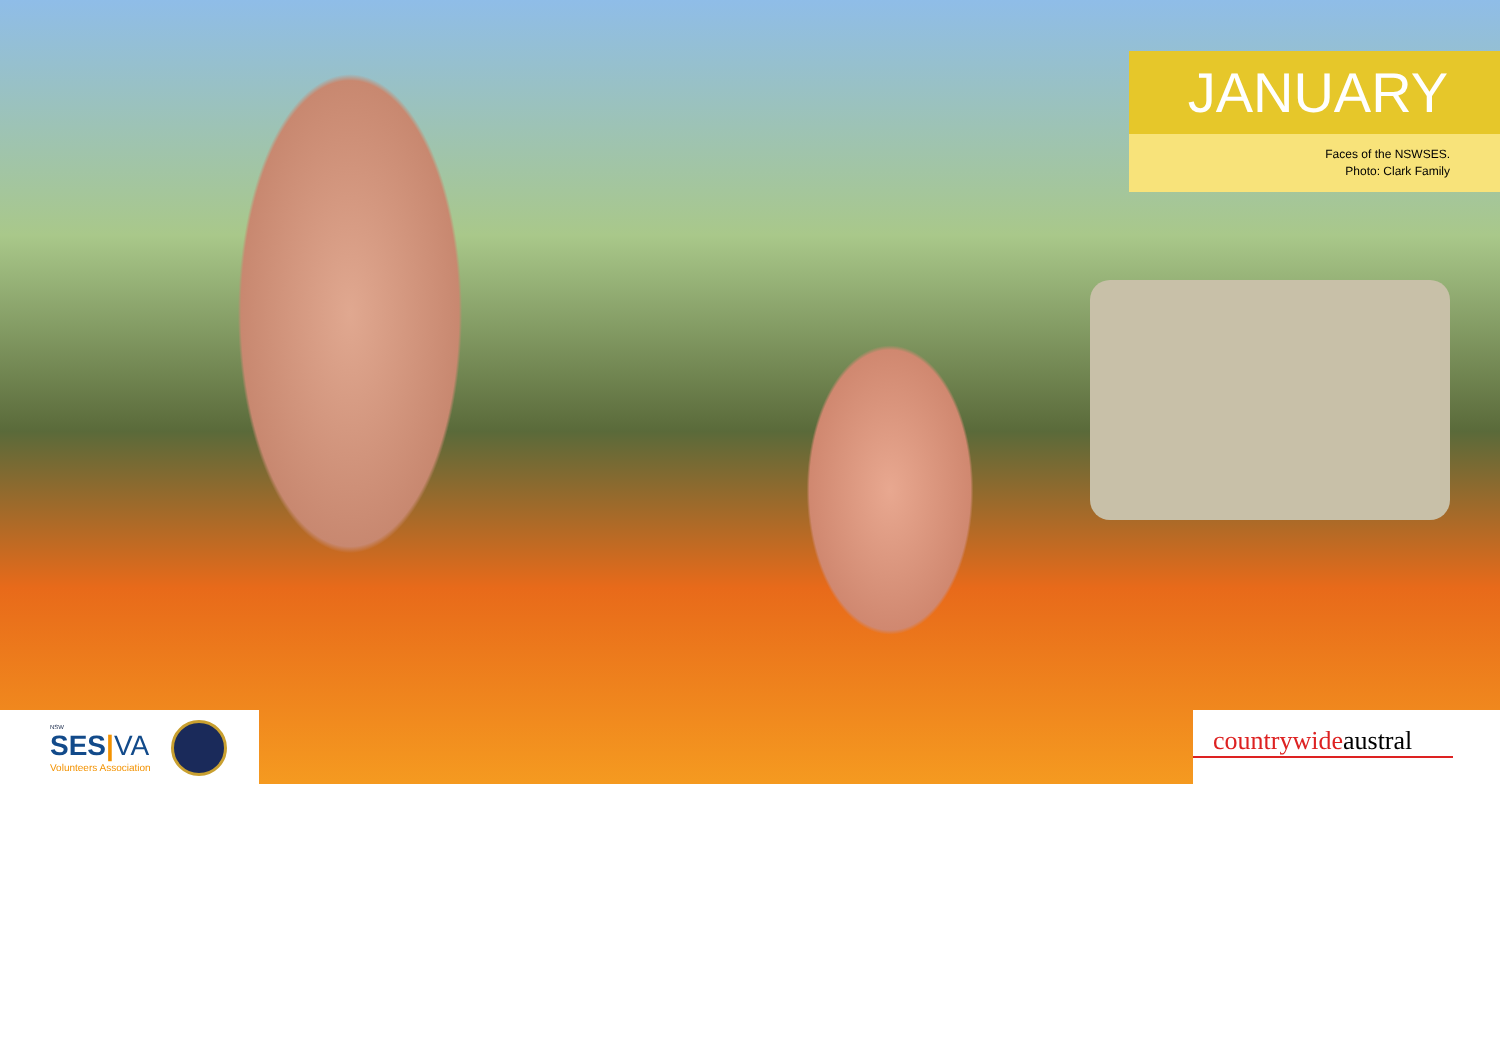JANUARY
Faces of the NSWSES.
Photo: Clark Family
NSW
SES|VA
Volunteers Association
countrywideaustral